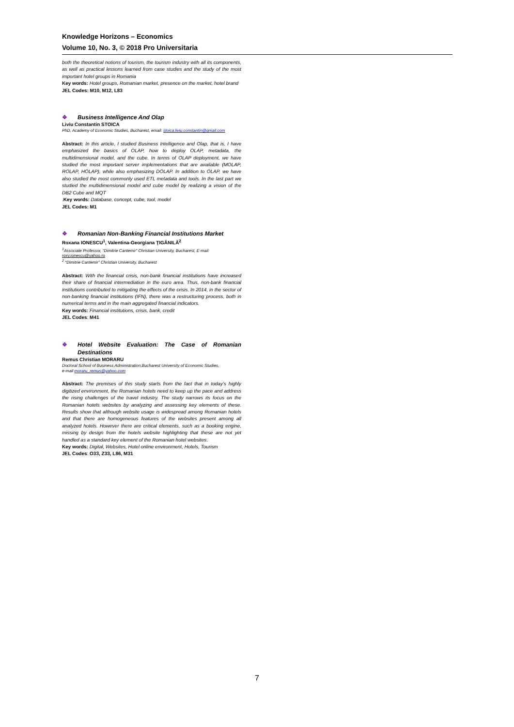Knowledge Horizons – Economics
Volume 10, No. 3, © 2018 Pro Universitaria
both the theoretical notions of tourism, the tourism industry with all its components, as well as practical lessons learned from case studies and the study of the most important hotel groups in Romania
Key words: Hotel groups, Romanian market, presence on the market, hotel brand
JEL Codes: M10, M12, L83
❖ Business Intelligence And Olap
Liviu Constantin STOICA
PhD, Academy of Economic Studies, Bucharest, email: stoica.liviu.constantin@gmail.com
Abstract: In this article, I studied Business Intelligence and Olap, that is, I have emphasized the basics of OLAP, how to deploy OLAP, metadata, the multidimensional model, and the cube. In terms of OLAP deployment, we have studied the most important server implementations that are available (MOLAP, ROLAP, HOLAP), while also emphasizing DOLAP. In addition to OLAP, we have also studied the most commonly used ETL metadata and tools. In the last part we studied the multidimensional model and cube model by realizing a vision of the DB2 Cube and MQT
.Key words: Database, concept, cube, tool, model
JEL Codes: M1
❖ Romanian Non-Banking Financial Institutions Market
Roxana IONESCU<sup>1</sup>, Valentina-Georgiana ŢIGĂNILĂ<sup>2</sup>
<sup>1</sup> Associate Professor, “Dimitrie Cantemir” Christian University, Bucharest, E-mail:
roxy.ionescu@yahoo.ro
<sup>2</sup> “Dimitrie Cantemir” Christian University, Bucharest
Abstract: With the financial crisis, non-bank financial institutions have increased their share of financial intermediation in the euro area. Thus, non-bank financial institutions contributed to mitigating the effects of the crisis. In 2014, in the sector of non-banking financial institutions (IFN), there was a restructuring process, both in numerical terms and in the main aggregated financial indicators.
Key words: Financial institutions, crisis, bank, credit
JEL Codes: M41
❖ Hotel Website Evaluation: The Case of Romanian Destinations
Remus Christian MORARU
Doctoral School of Business Administration,Bucharest University of Economic Studies,
e-mail moraru_remus@yahoo.com
Abstract: The premises of this study starts from the fact that in today’s highly digitized environment, the Romanian hotels need to keep up the pace and address the rising challenges of the travel industry. The study narrows its focus on the Romanian hotels websites by analyzing and assessing key elements of these. Results show that although website usage is widespread among Romanian hotels and that there are homogeneous features of the websites present among all analyzed hotels. However there are critical elements, such as a booking engine, missing by design from the hotels website highlighting that these are not yet handled as a standard key element of the Romanian hotel websites.
Key words: Digital, Websites, Hotel online environment, Hotels, Tourism
JEL Codes: O33, Z33, L86, M31
7